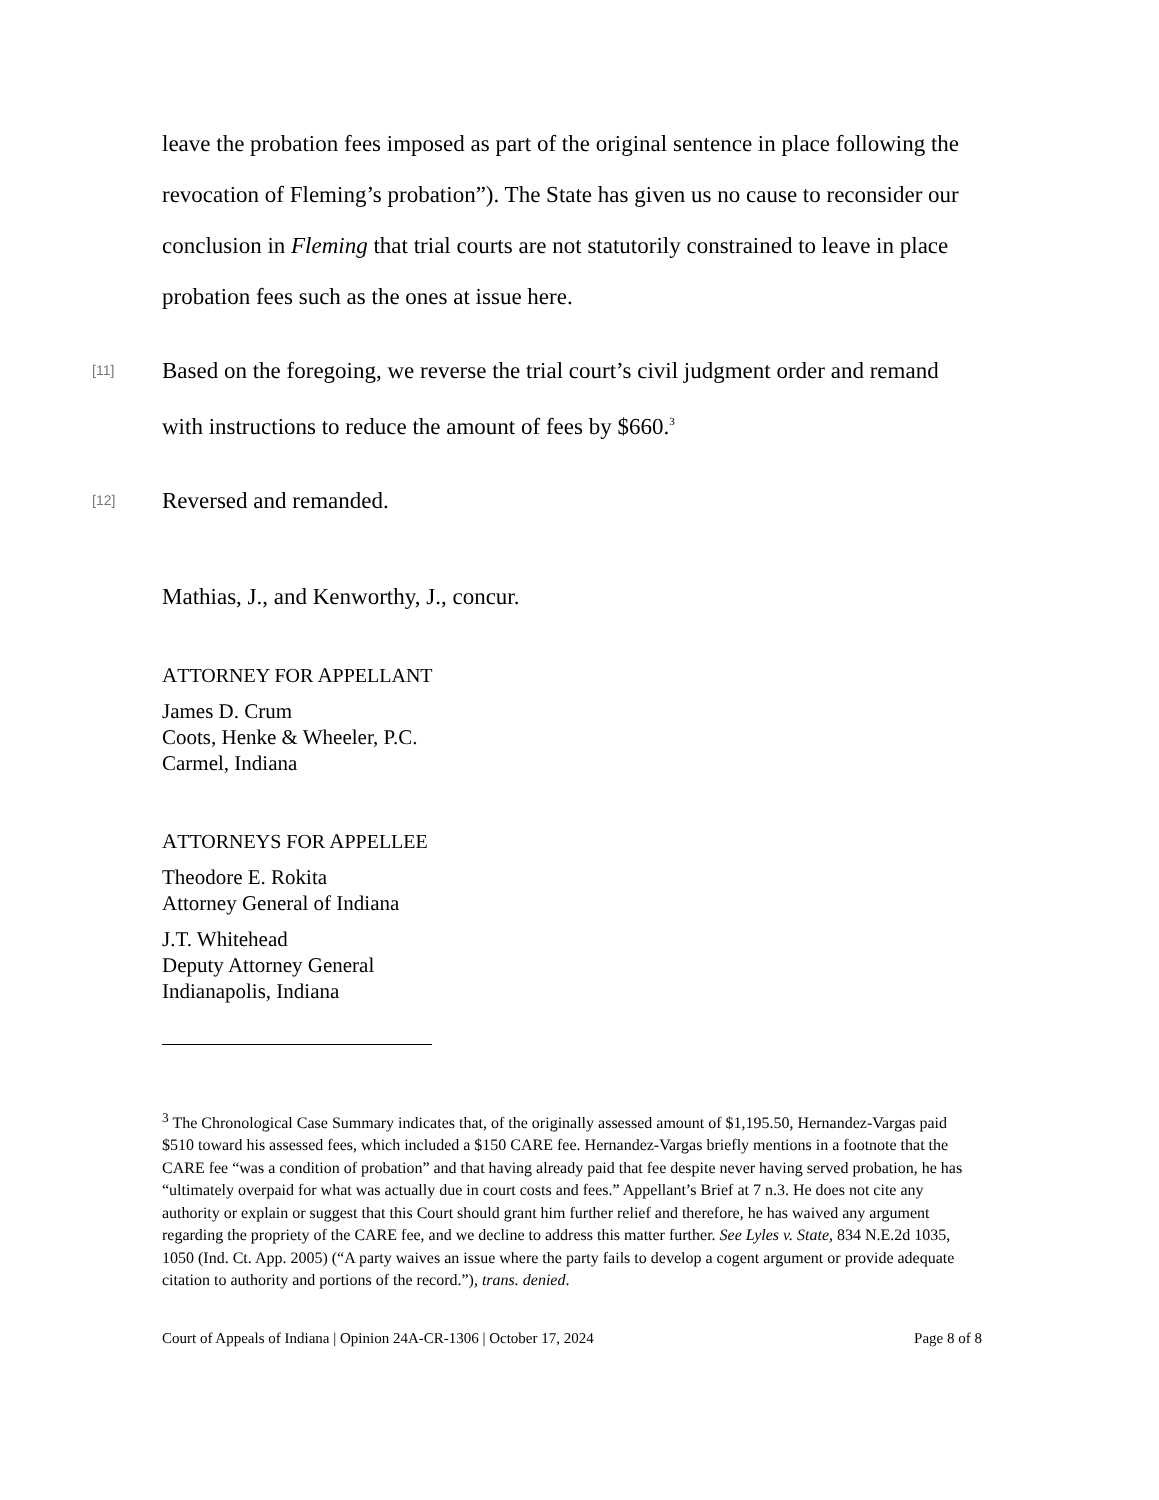leave the probation fees imposed as part of the original sentence in place following the revocation of Fleming’s probation”). The State has given us no cause to reconsider our conclusion in Fleming that trial courts are not statutorily constrained to leave in place probation fees such as the ones at issue here.
[11]
Based on the foregoing, we reverse the trial court’s civil judgment order and remand with instructions to reduce the amount of fees by $660.<sup>3</sup>
[12]
Reversed and remanded.
Mathias, J., and Kenworthy, J., concur.
ATTORNEY FOR APPELLANT
James D. Crum
Coots, Henke & Wheeler, P.C.
Carmel, Indiana
ATTORNEYS FOR APPELLEE
Theodore E. Rokita
Attorney General of Indiana
J.T. Whitehead
Deputy Attorney General
Indianapolis, Indiana
<sup>3</sup> The Chronological Case Summary indicates that, of the originally assessed amount of $1,195.50, Hernandez-Vargas paid $510 toward his assessed fees, which included a $150 CARE fee. Hernandez-Vargas briefly mentions in a footnote that the CARE fee “was a condition of probation” and that having already paid that fee despite never having served probation, he has “ultimately overpaid for what was actually due in court costs and fees.” Appellant’s Brief at 7 n.3. He does not cite any authority or explain or suggest that this Court should grant him further relief and therefore, he has waived any argument regarding the propriety of the CARE fee, and we decline to address this matter further. See Lyles v. State, 834 N.E.2d 1035, 1050 (Ind. Ct. App. 2005) (“A party waives an issue where the party fails to develop a cogent argument or provide adequate citation to authority and portions of the record.”), trans. denied.
Court of Appeals of Indiana | Opinion 24A-CR-1306 | October 17, 2024 Page 8 of 8